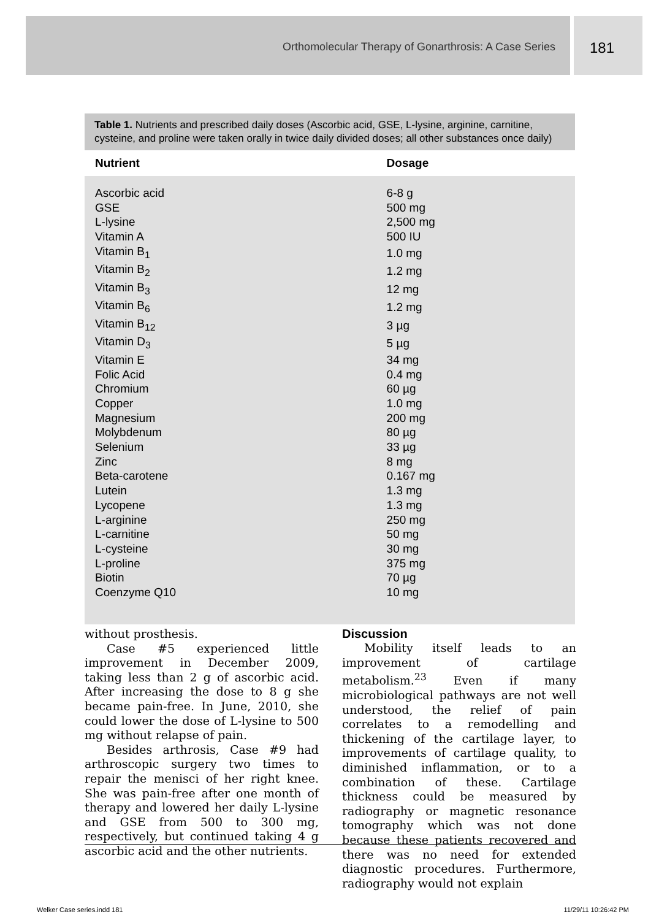Orthomolecular Therapy of Gonarthrosis: A Case Series 181
Table 1. Nutrients and prescribed daily doses (Ascorbic acid, GSE, L-lysine, arginine, carnitine, cysteine, and proline were taken orally in twice daily divided doses; all other substances once daily)
| Nutrient | Dosage |
| --- | --- |
| Ascorbic acid | 6-8 g |
| GSE | 500 mg |
| L-lysine | 2,500 mg |
| Vitamin A | 500 IU |
| Vitamin B<sub>1</sub> | 1.0 mg |
| Vitamin B<sub>2</sub> | 1.2 mg |
| Vitamin B<sub>3</sub> | 12 mg |
| Vitamin B<sub>6</sub> | 1.2 mg |
| Vitamin B<sub>12</sub> | 3 µg |
| Vitamin D<sub>3</sub> | 5 µg |
| Vitamin E | 34 mg |
| Folic Acid | 0.4 mg |
| Chromium | 60 µg |
| Copper | 1.0 mg |
| Magnesium | 200 mg |
| Molybdenum | 80 µg |
| Selenium | 33 µg |
| Zinc | 8 mg |
| Beta-carotene | 0.167 mg |
| Lutein | 1.3 mg |
| Lycopene | 1.3 mg |
| L-arginine | 250 mg |
| L-carnitine | 50 mg |
| L-cysteine | 30 mg |
| L-proline | 375 mg |
| Biotin | 70 µg |
| Coenzyme Q10 | 10 mg |
without prosthesis.
Case #5 experienced little improvement in December 2009, taking less than 2 g of ascorbic acid. After increasing the dose to 8 g she became pain-free. In June, 2010, she could lower the dose of L-lysine to 500 mg without relapse of pain.
Besides arthrosis, Case #9 had arthroscopic surgery two times to repair the menisci of her right knee. She was pain-free after one month of therapy and lowered her daily L-lysine and GSE from 500 to 300 mg, respectively, but continued taking 4 g ascorbic acid and the other nutrients.
Discussion
Mobility itself leads to an improvement of cartilage metabolism.<sup>23</sup> Even if many microbiological pathways are not well understood, the relief of pain correlates to a remodelling and thickening of the cartilage layer, to improvements of cartilage quality, to diminished inflammation, or to a combination of these. Cartilage thickness could be measured by radiography or magnetic resonance tomography which was not done because these patients recovered and there was no need for extended diagnostic procedures. Furthermore, radiography would not explain
Welker Case series.indd 181 11/29/11 10:26:42 PM